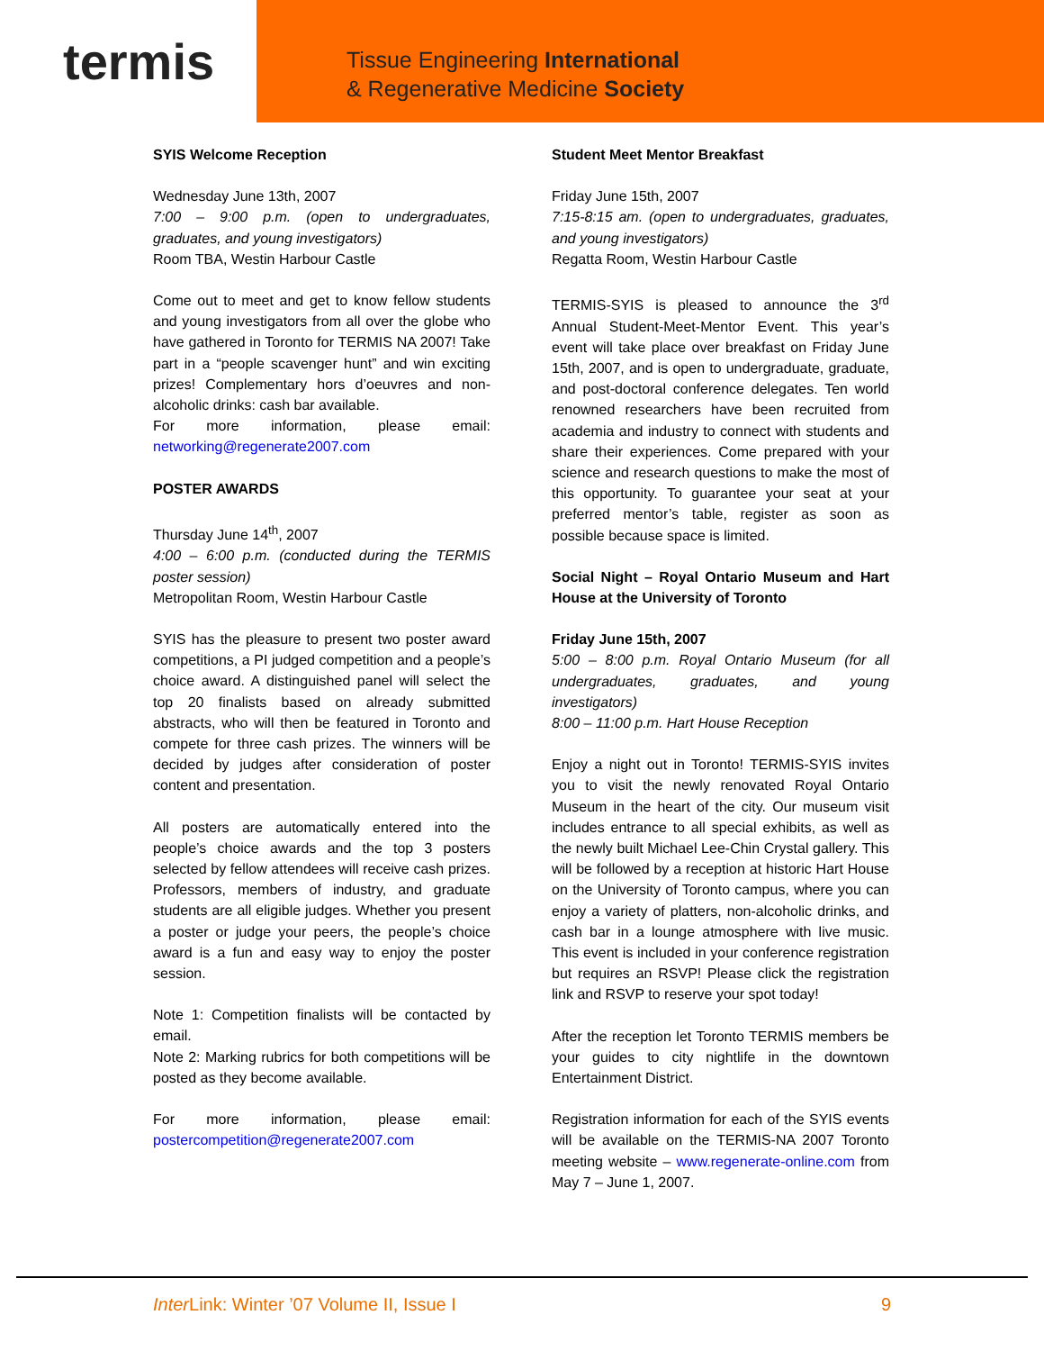termis
Tissue Engineering International
& Regenerative Medicine Society
SYIS Welcome Reception
Wednesday June 13th, 2007
7:00 – 9:00 p.m. (open to undergraduates, graduates, and young investigators)
Room TBA, Westin Harbour Castle
Come out to meet and get to know fellow students and young investigators from all over the globe who have gathered in Toronto for TERMIS NA 2007! Take part in a “people scavenger hunt” and win exciting prizes! Complementary hors d’oeuvres and non-alcoholic drinks: cash bar available.
For more information, please email: networking@regenerate2007.com
POSTER AWARDS
Thursday June 14<sup>th</sup>, 2007
4:00 – 6:00 p.m. (conducted during the TERMIS poster session)
Metropolitan Room, Westin Harbour Castle
SYIS has the pleasure to present two poster award competitions, a PI judged competition and a people’s choice award. A distinguished panel will select the top 20 finalists based on already submitted abstracts, who will then be featured in Toronto and compete for three cash prizes. The winners will be decided by judges after consideration of poster content and presentation.
All posters are automatically entered into the people’s choice awards and the top 3 posters selected by fellow attendees will receive cash prizes. Professors, members of industry, and graduate students are all eligible judges. Whether you present a poster or judge your peers, the people’s choice award is a fun and easy way to enjoy the poster session.
Note 1: Competition finalists will be contacted by email.
Note 2: Marking rubrics for both competitions will be posted as they become available.
For more information, please email: postercompetition@regenerate2007.com
Student Meet Mentor Breakfast
Friday June 15th, 2007
7:15-8:15 am. (open to undergraduates, graduates, and young investigators)
Regatta Room, Westin Harbour Castle
TERMIS-SYIS is pleased to announce the 3<sup>rd</sup> Annual Student-Meet-Mentor Event. This year’s event will take place over breakfast on Friday June 15th, 2007, and is open to undergraduate, graduate, and post-doctoral conference delegates. Ten world renowned researchers have been recruited from academia and industry to connect with students and share their experiences. Come prepared with your science and research questions to make the most of this opportunity. To guarantee your seat at your preferred mentor’s table, register as soon as possible because space is limited.
Social Night – Royal Ontario Museum and Hart House at the University of Toronto
Friday June 15th, 2007
5:00 – 8:00 p.m. Royal Ontario Museum (for all undergraduates, graduates, and young investigators)
8:00 – 11:00 p.m. Hart House Reception
Enjoy a night out in Toronto! TERMIS-SYIS invites you to visit the newly renovated Royal Ontario Museum in the heart of the city. Our museum visit includes entrance to all special exhibits, as well as the newly built Michael Lee-Chin Crystal gallery. This will be followed by a reception at historic Hart House on the University of Toronto campus, where you can enjoy a variety of platters, non-alcoholic drinks, and cash bar in a lounge atmosphere with live music. This event is included in your conference registration but requires an RSVP! Please click the registration link and RSVP to reserve your spot today!
After the reception let Toronto TERMIS members be your guides to city nightlife in the downtown Entertainment District.
Registration information for each of the SYIS events will be available on the TERMIS-NA 2007 Toronto meeting website – www.regenerate-online.com from May 7 – June 1, 2007.
Inter Link: Winter ’07 Volume II, Issue I 9